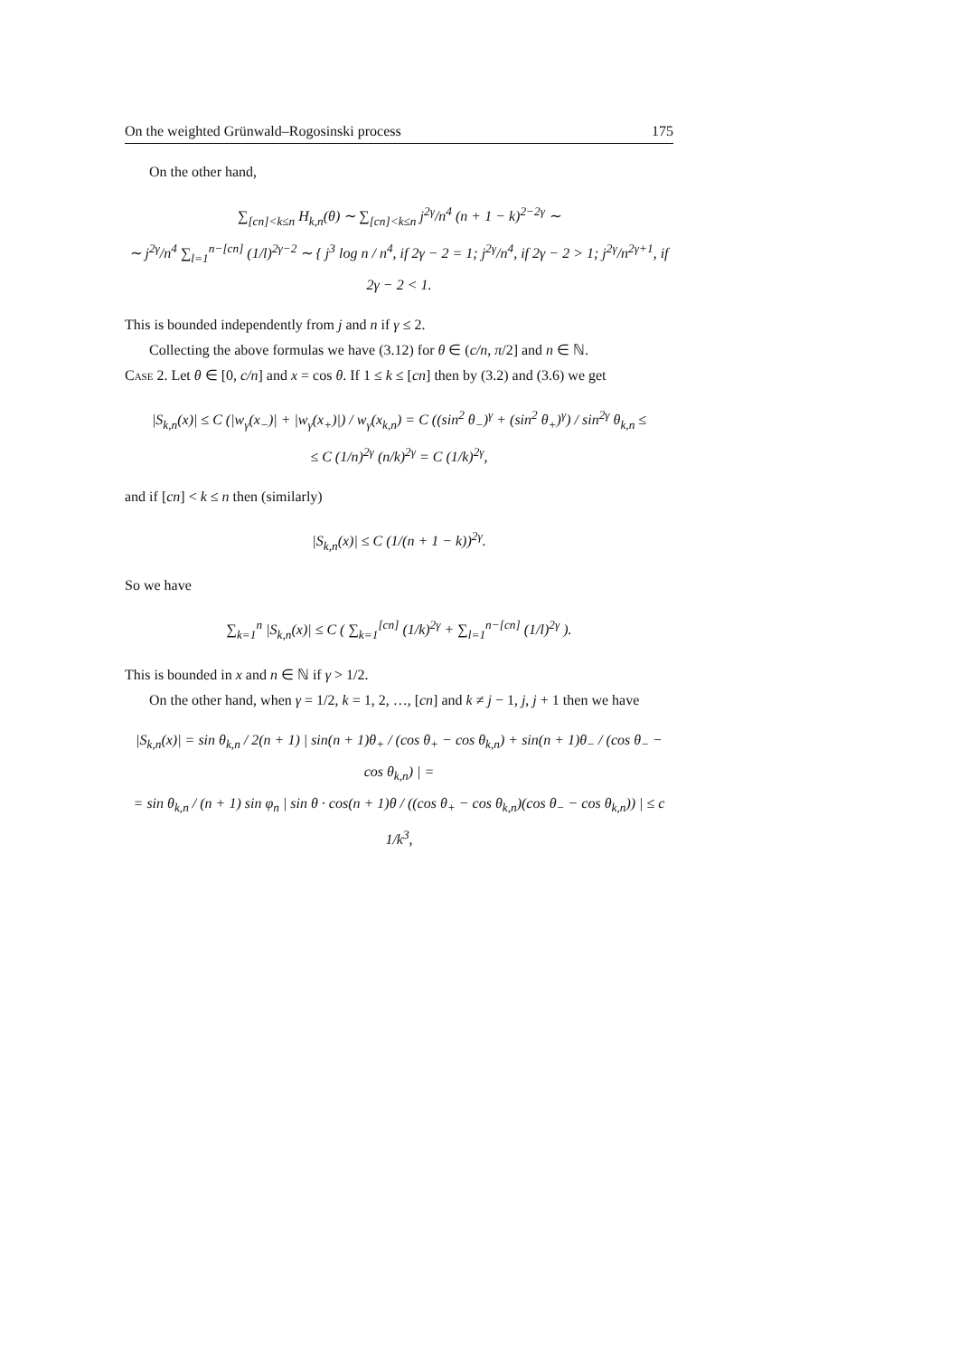On the weighted Grünwald–Rogosinski process 175
On the other hand,
∑<sub>[cn]<k≤n</sub> H<sub>k,n</sub>(θ) ∼ ∑<sub>[cn]<k≤n</sub> j<sup>2γ</sup>/n<sup>4</sup> (n + 1 − k)<sup>2−2γ</sup> ∼
∼ j<sup>2γ</sup>/n<sup>4</sup> ∑<sub>l=1</sub><sup>n−[cn]</sup> (1/l)<sup>2γ−2</sup> ∼ { j<sup>3</sup> log n / n<sup>4</sup>, if 2γ − 2 = 1; j<sup>2γ</sup>/n<sup>4</sup>, if 2γ − 2 > 1; j<sup>2γ</sup>/n<sup>2γ+1</sup>, if 2γ − 2 < 1.
This is bounded independently from j and n if γ ≤ 2.
Collecting the above formulas we have (3.12) for θ ∈ (c/n, π/2] and n ∈ ℕ.
Case 2. Let θ ∈ [0, c/n] and x = cos θ. If 1 ≤ k ≤ [cn] then by (3.2) and (3.6) we get
|S<sub>k,n</sub>(x)| ≤ C (|w<sub>γ</sub>(x<sub>−</sub>)| + |w<sub>γ</sub>(x<sub>+</sub>)|) / w<sub>γ</sub>(x<sub>k,n</sub>) = C ((sin<sup>2</sup> θ<sub>−</sub>)<sup>γ</sup> + (sin<sup>2</sup> θ<sub>+</sub>)<sup>γ</sup>) / sin<sup>2γ</sup> θ<sub>k,n</sub> ≤
≤ C (1/n)<sup>2γ</sup> (n/k)<sup>2γ</sup> = C (1/k)<sup>2γ</sup>,
and if [cn] < k ≤ n then (similarly)
|S<sub>k,n</sub>(x)| ≤ C (1/(n + 1 − k))<sup>2γ</sup>.
So we have
∑<sub>k=1</sub><sup>n</sup> |S<sub>k,n</sub>(x)| ≤ C ( ∑<sub>k=1</sub><sup>[cn]</sup> (1/k)<sup>2γ</sup> + ∑<sub>l=1</sub><sup>n−[cn]</sup> (1/l)<sup>2γ</sup> ).
This is bounded in x and n ∈ ℕ if γ > 1/2.
On the other hand, when γ = 1/2, k = 1, 2, …, [cn] and k ≠ j − 1, j, j + 1 then we have
|S<sub>k,n</sub>(x)| = sin θ<sub>k,n</sub> / 2(n + 1) | sin(n + 1)θ<sub>+</sub> / (cos θ<sub>+</sub> − cos θ<sub>k,n</sub>) + sin(n + 1)θ<sub>−</sub> / (cos θ<sub>−</sub> − cos θ<sub>k,n</sub>) | =
= sin θ<sub>k,n</sub> / (n + 1) sin φ<sub>n</sub> | sin θ · cos(n + 1)θ / ((cos θ<sub>+</sub> − cos θ<sub>k,n</sub>)(cos θ<sub>−</sub> − cos θ<sub>k,n</sub>)) | ≤ c 1/k<sup>3</sup>,